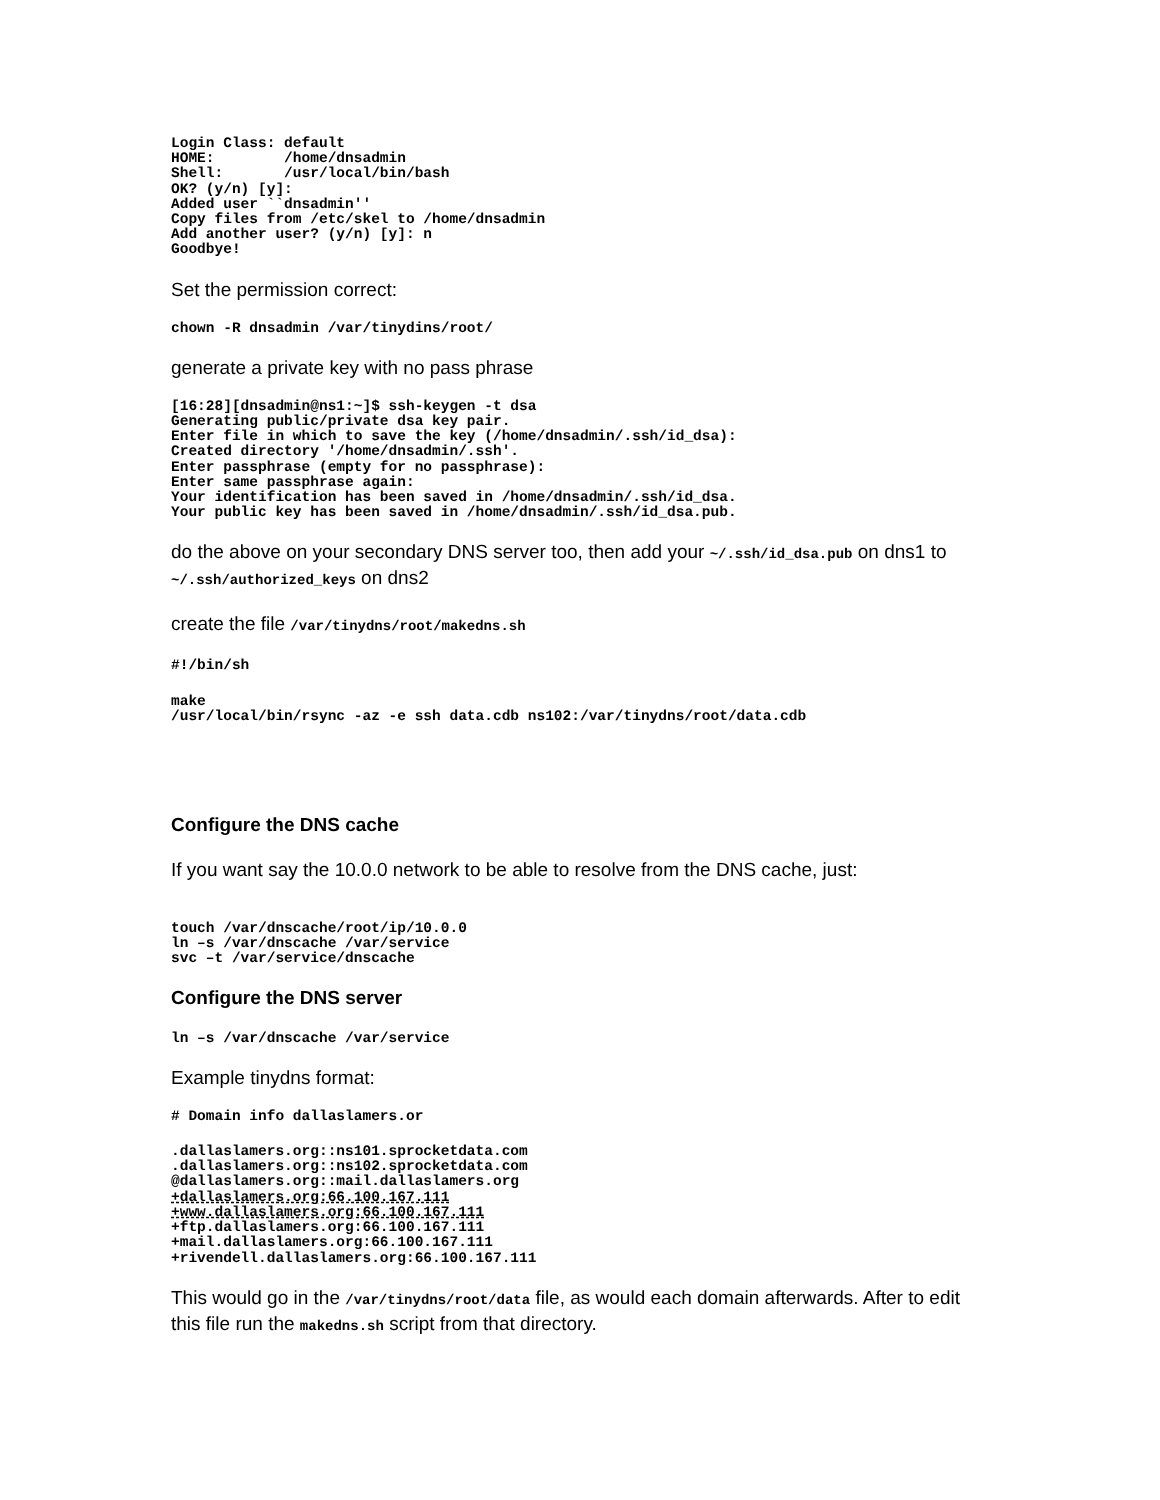Login Class: default
HOME:        /home/dnsadmin
Shell:       /usr/local/bin/bash
OK? (y/n) [y]:
Added user ``dnsadmin''
Copy files from /etc/skel to /home/dnsadmin
Add another user? (y/n) [y]: n
Goodbye!
Set the permission correct:
chown -R dnsadmin /var/tinydins/root/
generate a private key with no pass phrase
[16:28][dnsadmin@ns1:~]$ ssh-keygen -t dsa
Generating public/private dsa key pair.
Enter file in which to save the key (/home/dnsadmin/.ssh/id_dsa):
Created directory '/home/dnsadmin/.ssh'.
Enter passphrase (empty for no passphrase):
Enter same passphrase again:
Your identification has been saved in /home/dnsadmin/.ssh/id_dsa.
Your public key has been saved in /home/dnsadmin/.ssh/id_dsa.pub.
do the above on your secondary DNS server too, then add your ~/.ssh/id_dsa.pub on dns1 to ~/.ssh/authorized_keys on dns2
create the file /var/tinydns/root/makedns.sh
#!/bin/sh
make
/usr/local/bin/rsync -az -e ssh data.cdb ns102:/var/tinydns/root/data.cdb
Configure the DNS cache
If you want say the 10.0.0 network to be able to resolve from the DNS cache, just:
touch /var/dnscache/root/ip/10.0.0
ln –s /var/dnscache /var/service
svc –t /var/service/dnscache
Configure the DNS server
ln –s /var/dnscache /var/service
Example tinydns format:
# Domain info dallaslamers.or
.dallaslamers.org::ns101.sprocketdata.com
.dallaslamers.org::ns102.sprocketdata.com
@dallaslamers.org::mail.dallaslamers.org
+dallaslamers.org:66.100.167.111
+www.dallaslamers.org:66.100.167.111
+ftp.dallaslamers.org:66.100.167.111
+mail.dallaslamers.org:66.100.167.111
+rivendell.dallaslamers.org:66.100.167.111
This would go in the /var/tinydns/root/data file, as would each domain afterwards. After to edit this file run the makedns.sh script from that directory.